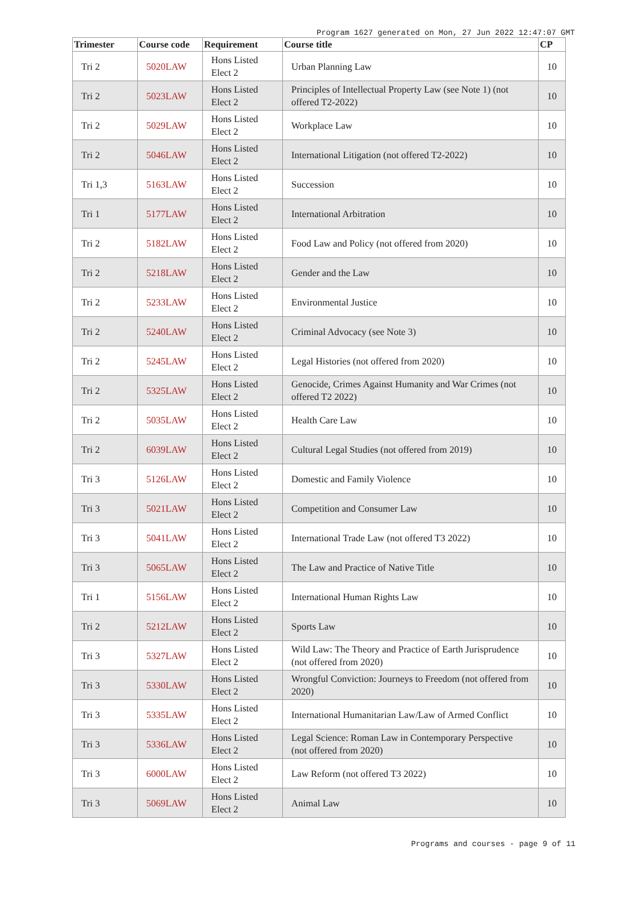Program 1627 generated on Mon, 27 Jun 2022 12:47:07 GMT
| Trimester | Course code | Requirement | Course title | CP |
| --- | --- | --- | --- | --- |
| Tri 2 | 5020LAW | Hons Listed Elect 2 | Urban Planning Law | 10 |
| Tri 2 | 5023LAW | Hons Listed Elect 2 | Principles of Intellectual Property Law (see Note 1) (not offered T2-2022) | 10 |
| Tri 2 | 5029LAW | Hons Listed Elect 2 | Workplace Law | 10 |
| Tri 2 | 5046LAW | Hons Listed Elect 2 | International Litigation (not offered T2-2022) | 10 |
| Tri 1,3 | 5163LAW | Hons Listed Elect 2 | Succession | 10 |
| Tri 1 | 5177LAW | Hons Listed Elect 2 | International Arbitration | 10 |
| Tri 2 | 5182LAW | Hons Listed Elect 2 | Food Law and Policy (not offered from 2020) | 10 |
| Tri 2 | 5218LAW | Hons Listed Elect 2 | Gender and the Law | 10 |
| Tri 2 | 5233LAW | Hons Listed Elect 2 | Environmental Justice | 10 |
| Tri 2 | 5240LAW | Hons Listed Elect 2 | Criminal Advocacy (see Note 3) | 10 |
| Tri 2 | 5245LAW | Hons Listed Elect 2 | Legal Histories (not offered from 2020) | 10 |
| Tri 2 | 5325LAW | Hons Listed Elect 2 | Genocide, Crimes Against Humanity and War Crimes (not offered T2 2022) | 10 |
| Tri 2 | 5035LAW | Hons Listed Elect 2 | Health Care Law | 10 |
| Tri 2 | 6039LAW | Hons Listed Elect 2 | Cultural Legal Studies (not offered from 2019) | 10 |
| Tri 3 | 5126LAW | Hons Listed Elect 2 | Domestic and Family Violence | 10 |
| Tri 3 | 5021LAW | Hons Listed Elect 2 | Competition and Consumer Law | 10 |
| Tri 3 | 5041LAW | Hons Listed Elect 2 | International Trade Law (not offered T3 2022) | 10 |
| Tri 3 | 5065LAW | Hons Listed Elect 2 | The Law and Practice of Native Title | 10 |
| Tri 1 | 5156LAW | Hons Listed Elect 2 | International Human Rights Law | 10 |
| Tri 2 | 5212LAW | Hons Listed Elect 2 | Sports Law | 10 |
| Tri 3 | 5327LAW | Hons Listed Elect 2 | Wild Law: The Theory and Practice of Earth Jurisprudence (not offered from 2020) | 10 |
| Tri 3 | 5330LAW | Hons Listed Elect 2 | Wrongful Conviction: Journeys to Freedom (not offered from 2020) | 10 |
| Tri 3 | 5335LAW | Hons Listed Elect 2 | International Humanitarian Law/Law of Armed Conflict | 10 |
| Tri 3 | 5336LAW | Hons Listed Elect 2 | Legal Science: Roman Law in Contemporary Perspective (not offered from 2020) | 10 |
| Tri 3 | 6000LAW | Hons Listed Elect 2 | Law Reform (not offered T3 2022) | 10 |
| Tri 3 | 5069LAW | Hons Listed Elect 2 | Animal Law | 10 |
Programs and courses - page 9 of 11